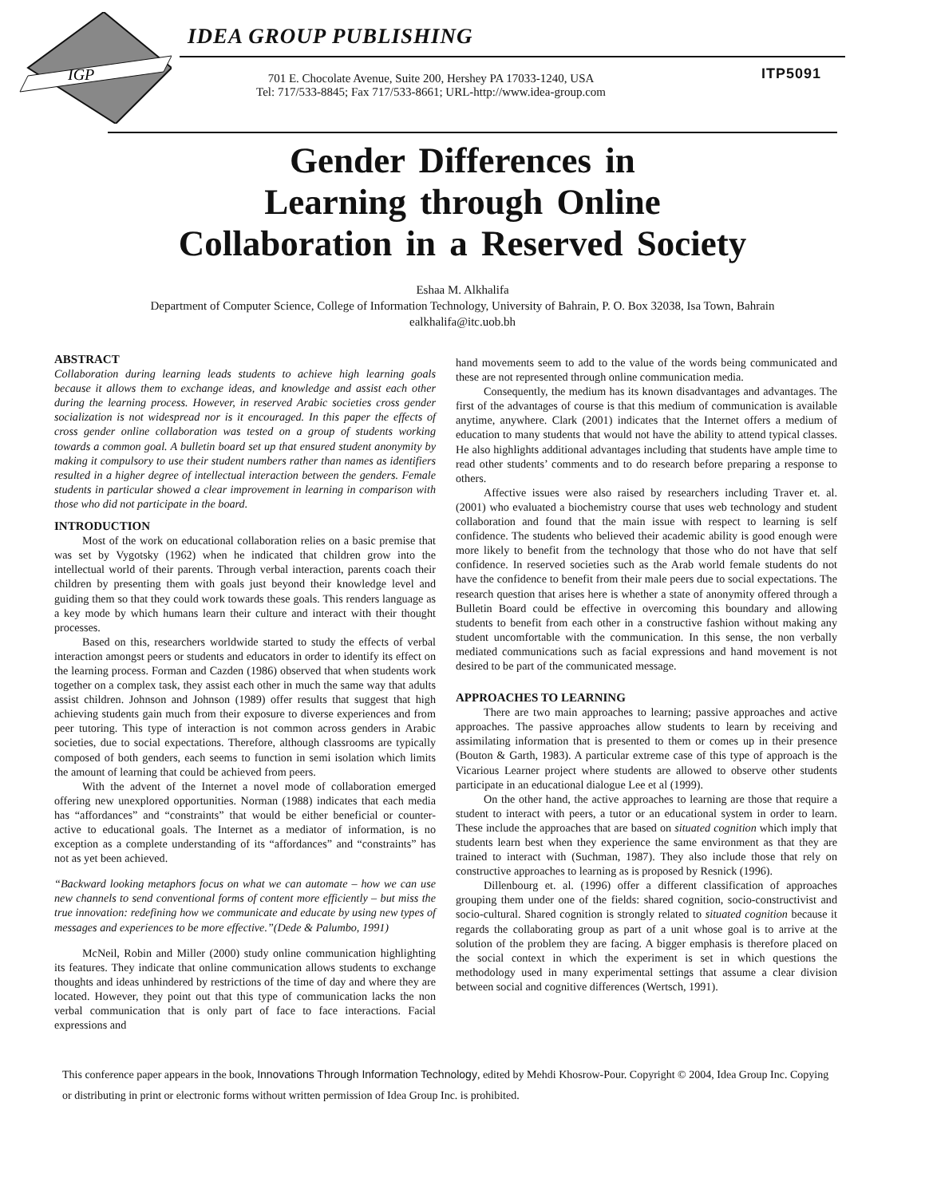IGP
IDEA GROUP PUBLISHING
ITP5091
701 E. Chocolate Avenue, Suite 200, Hershey PA 17033-1240, USA
Tel: 717/533-8845; Fax 717/533-8661; URL-http://www.idea-group.com
Gender Differences in
Learning through Online
Collaboration in a Reserved Society
Eshaa M. Alkhalifa
Department of Computer Science, College of Information Technology, University of Bahrain, P. O. Box 32038, Isa Town, Bahrain
ealkhalifa@itc.uob.bh
ABSTRACT
Collaboration during learning leads students to achieve high learning goals because it allows them to exchange ideas, and knowledge and assist each other during the learning process. However, in reserved Arabic societies cross gender socialization is not widespread nor is it encouraged. In this paper the effects of cross gender online collaboration was tested on a group of students working towards a common goal. A bulletin board set up that ensured student anonymity by making it compulsory to use their student numbers rather than names as identifiers resulted in a higher degree of intellectual interaction between the genders. Female students in particular showed a clear improvement in learning in comparison with those who did not participate in the board.
INTRODUCTION
Most of the work on educational collaboration relies on a basic premise that was set by Vygotsky (1962) when he indicated that children grow into the intellectual world of their parents. Through verbal interaction, parents coach their children by presenting them with goals just beyond their knowledge level and guiding them so that they could work towards these goals. This renders language as a key mode by which humans learn their culture and interact with their thought processes.
Based on this, researchers worldwide started to study the effects of verbal interaction amongst peers or students and educators in order to identify its effect on the learning process. Forman and Cazden (1986) observed that when students work together on a complex task, they assist each other in much the same way that adults assist children. Johnson and Johnson (1989) offer results that suggest that high achieving students gain much from their exposure to diverse experiences and from peer tutoring. This type of interaction is not common across genders in Arabic societies, due to social expectations. Therefore, although classrooms are typically composed of both genders, each seems to function in semi isolation which limits the amount of learning that could be achieved from peers.
With the advent of the Internet a novel mode of collaboration emerged offering new unexplored opportunities. Norman (1988) indicates that each media has “affordances” and “constraints” that would be either beneficial or counter-active to educational goals. The Internet as a mediator of information, is no exception as a complete understanding of its “affordances” and “constraints” has not as yet been achieved.
“Backward looking metaphors focus on what we can automate – how we can use new channels to send conventional forms of content more efficiently – but miss the true innovation: redefining how we communicate and educate by using new types of messages and experiences to be more effective.”(Dede & Palumbo, 1991)
McNeil, Robin and Miller (2000) study online communication highlighting its features. They indicate that online communication allows students to exchange thoughts and ideas unhindered by restrictions of the time of day and where they are located. However, they point out that this type of communication lacks the non verbal communication that is only part of face to face interactions. Facial expressions and
hand movements seem to add to the value of the words being communicated and these are not represented through online communication media.
Consequently, the medium has its known disadvantages and advantages. The first of the advantages of course is that this medium of communication is available anytime, anywhere. Clark (2001) indicates that the Internet offers a medium of education to many students that would not have the ability to attend typical classes. He also highlights additional advantages including that students have ample time to read other students’ comments and to do research before preparing a response to others.
Affective issues were also raised by researchers including Traver et. al. (2001) who evaluated a biochemistry course that uses web technology and student collaboration and found that the main issue with respect to learning is self confidence. The students who believed their academic ability is good enough were more likely to benefit from the technology that those who do not have that self confidence. In reserved societies such as the Arab world female students do not have the confidence to benefit from their male peers due to social expectations. The research question that arises here is whether a state of anonymity offered through a Bulletin Board could be effective in overcoming this boundary and allowing students to benefit from each other in a constructive fashion without making any student uncomfortable with the communication. In this sense, the non verbally mediated communications such as facial expressions and hand movement is not desired to be part of the communicated message.
APPROACHES TO LEARNING
There are two main approaches to learning; passive approaches and active approaches. The passive approaches allow students to learn by receiving and assimilating information that is presented to them or comes up in their presence (Bouton & Garth, 1983). A particular extreme case of this type of approach is the Vicarious Learner project where students are allowed to observe other students participate in an educational dialogue Lee et al (1999).
On the other hand, the active approaches to learning are those that require a student to interact with peers, a tutor or an educational system in order to learn. These include the approaches that are based on situated cognition which imply that students learn best when they experience the same environment as that they are trained to interact with (Suchman, 1987). They also include those that rely on constructive approaches to learning as is proposed by Resnick (1996).
Dillenbourg et. al. (1996) offer a different classification of approaches grouping them under one of the fields: shared cognition, socio-constructivist and socio-cultural. Shared cognition is strongly related to situated cognition because it regards the collaborating group as part of a unit whose goal is to arrive at the solution of the problem they are facing. A bigger emphasis is therefore placed on the social context in which the experiment is set in which questions the methodology used in many experimental settings that assume a clear division between social and cognitive differences (Wertsch, 1991).
This conference paper appears in the book, Innovations Through Information Technology, edited by Mehdi Khosrow-Pour. Copyright © 2004, Idea Group Inc. Copying or distributing in print or electronic forms without written permission of Idea Group Inc. is prohibited.